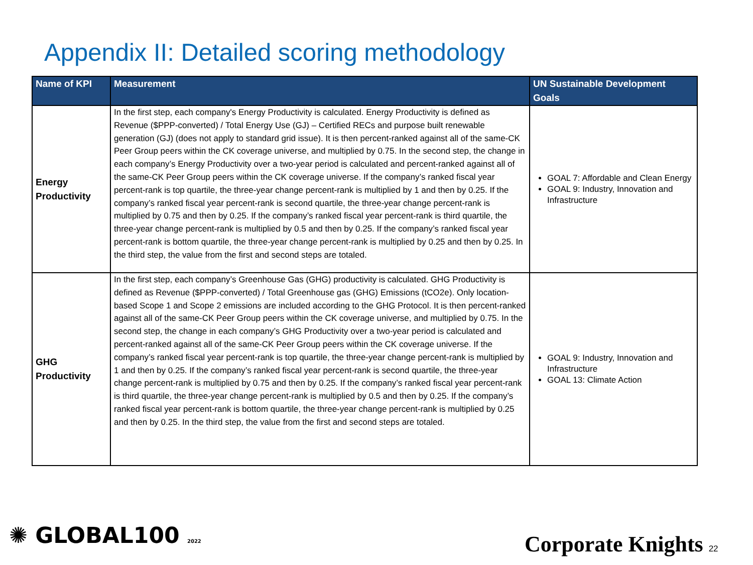Appendix II: Detailed scoring methodology
| Name of KPI | Measurement | UN Sustainable Development Goals |
| --- | --- | --- |
| Energy Productivity | In the first step, each company's Energy Productivity is calculated. Energy Productivity is defined as Revenue ($PPP-converted) / Total Energy Use (GJ) – Certified RECs and purpose built renewable generation (GJ) (does not apply to standard grid issue). It is then percent-ranked against all of the same-CK Peer Group peers within the CK coverage universe, and multiplied by 0.75. In the second step, the change in each company’s Energy Productivity over a two-year period is calculated and percent-ranked against all of the same-CK Peer Group peers within the CK coverage universe. If the company’s ranked fiscal year percent-rank is top quartile, the three-year change percent-rank is multiplied by 1 and then by 0.25. If the company’s ranked fiscal year percent-rank is second quartile, the three-year change percent-rank is multiplied by 0.75 and then by 0.25. If the company’s ranked fiscal year percent-rank is third quartile, the three-year change percent-rank is multiplied by 0.5 and then by 0.25. If the company’s ranked fiscal year percent-rank is bottom quartile, the three-year change percent-rank is multiplied by 0.25 and then by 0.25. In the third step, the value from the first and second steps are totaled. | GOAL 7: Affordable and Clean Energy GOAL 9: Industry, Innovation and Infrastructure |
| GHG Productivity | In the first step, each company’s Greenhouse Gas (GHG) productivity is calculated. GHG Productivity is defined as Revenue ($PPP-converted) / Total Greenhouse gas (GHG) Emissions (tCO2e). Only location-based Scope 1 and Scope 2 emissions are included according to the GHG Protocol. It is then percent-ranked against all of the same-CK Peer Group peers within the CK coverage universe, and multiplied by 0.75. In the second step, the change in each company’s GHG Productivity over a two-year period is calculated and percent-ranked against all of the same-CK Peer Group peers within the CK coverage universe. If the company’s ranked fiscal year percent-rank is top quartile, the three-year change percent-rank is multiplied by 1 and then by 0.25. If the company’s ranked fiscal year percent-rank is second quartile, the three-year change percent-rank is multiplied by 0.75 and then by 0.25. If the company’s ranked fiscal year percent-rank is third quartile, the three-year change percent-rank is multiplied by 0.5 and then by 0.25. If the company’s ranked fiscal year percent-rank is bottom quartile, the three-year change percent-rank is multiplied by 0.25 and then by 0.25. In the third step, the value from the first and second steps are totaled. | GOAL 9: Industry, Innovation and Infrastructure GOAL 13: Climate Action |
✺ GLOBAL100 2022 Corporate Knights 22